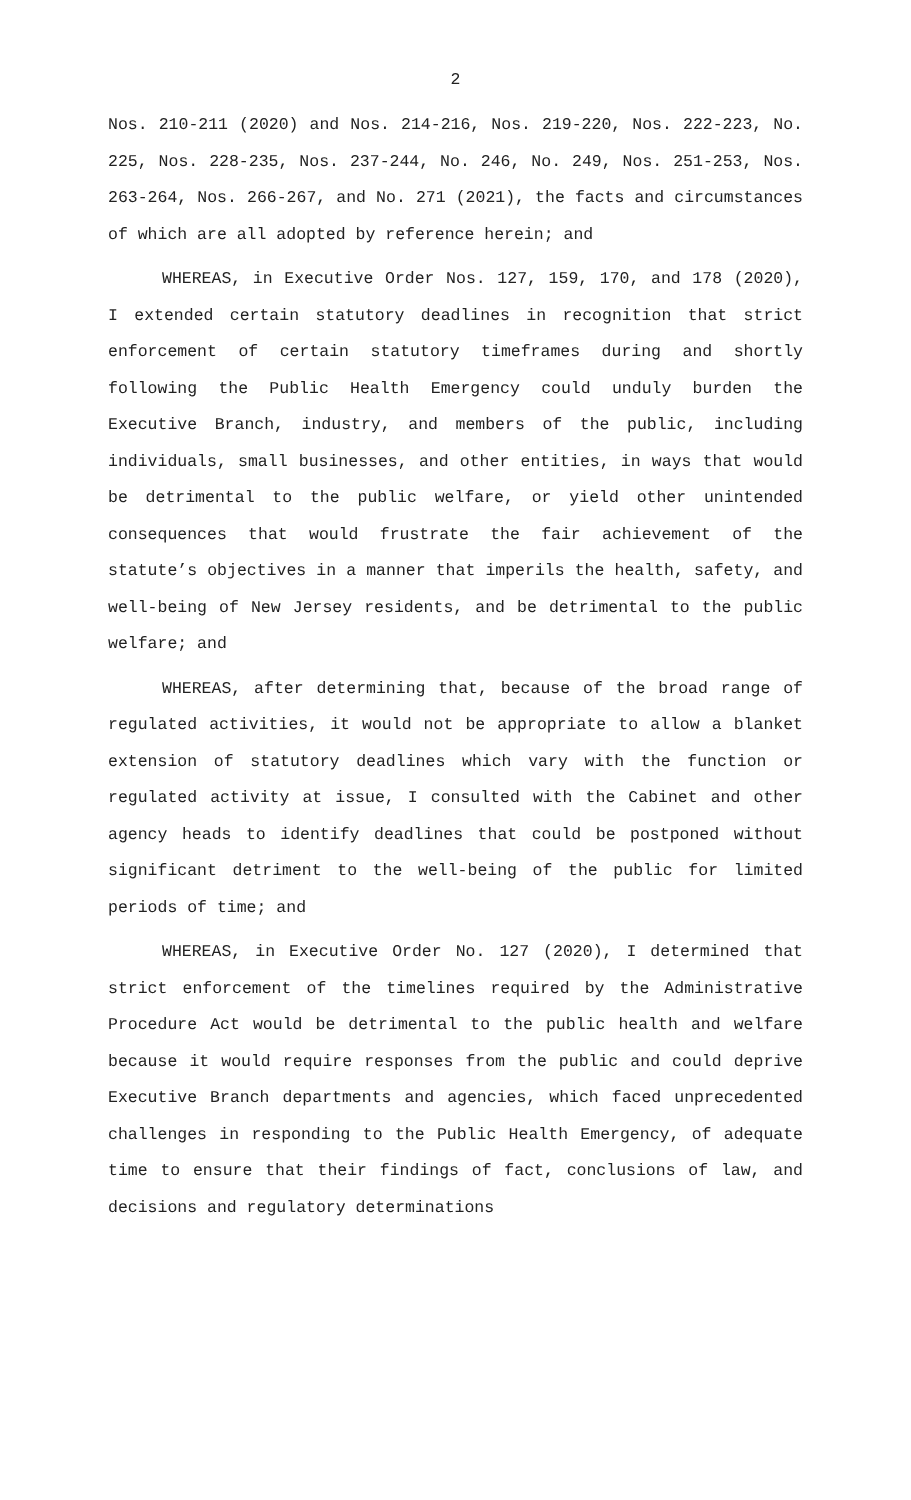2
Nos. 210-211 (2020) and Nos. 214-216, Nos. 219-220, Nos. 222-223, No. 225, Nos. 228-235, Nos. 237-244, No. 246, No. 249, Nos. 251-253, Nos. 263-264, Nos. 266-267, and No. 271 (2021), the facts and circumstances of which are all adopted by reference herein; and
WHEREAS, in Executive Order Nos. 127, 159, 170, and 178 (2020), I extended certain statutory deadlines in recognition that strict enforcement of certain statutory timeframes during and shortly following the Public Health Emergency could unduly burden the Executive Branch, industry, and members of the public, including individuals, small businesses, and other entities, in ways that would be detrimental to the public welfare, or yield other unintended consequences that would frustrate the fair achievement of the statute’s objectives in a manner that imperils the health, safety, and well-being of New Jersey residents, and be detrimental to the public welfare; and
WHEREAS, after determining that, because of the broad range of regulated activities, it would not be appropriate to allow a blanket extension of statutory deadlines which vary with the function or regulated activity at issue, I consulted with the Cabinet and other agency heads to identify deadlines that could be postponed without significant detriment to the well-being of the public for limited periods of time; and
WHEREAS, in Executive Order No. 127 (2020), I determined that strict enforcement of the timelines required by the Administrative Procedure Act would be detrimental to the public health and welfare because it would require responses from the public and could deprive Executive Branch departments and agencies, which faced unprecedented challenges in responding to the Public Health Emergency, of adequate time to ensure that their findings of fact, conclusions of law, and decisions and regulatory determinations